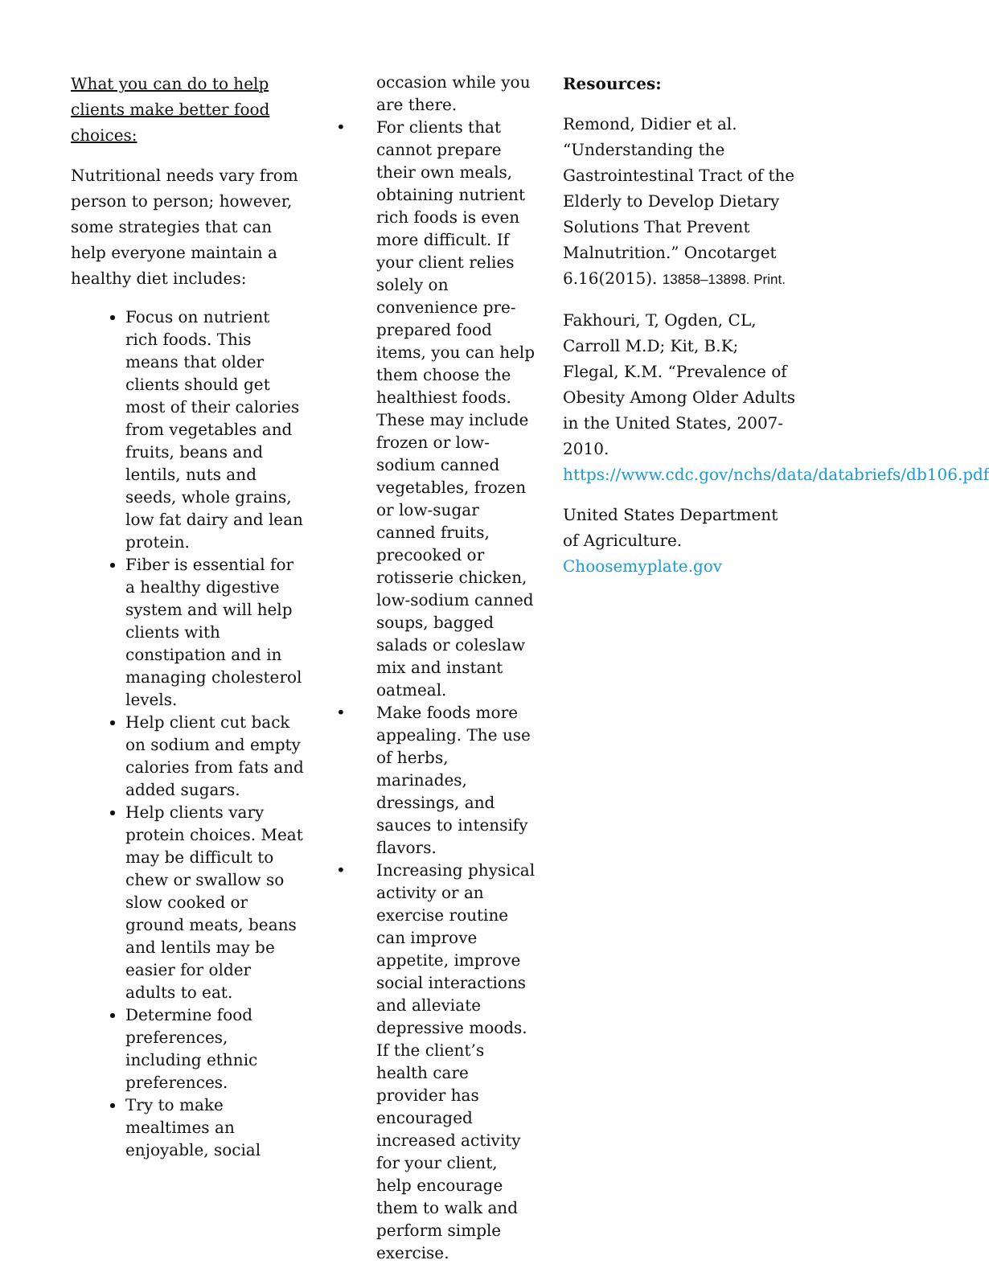What you can do to help clients make better food choices:
Nutritional needs vary from person to person; however, some strategies that can help everyone maintain a healthy diet includes:
Focus on nutrient rich foods. This means that older clients should get most of their calories from vegetables and fruits, beans and lentils, nuts and seeds, whole grains, low fat dairy and lean protein.
Fiber is essential for a healthy digestive system and will help clients with constipation and in managing cholesterol levels.
Help client cut back on sodium and empty calories from fats and added sugars.
Help clients vary protein choices. Meat may be difficult to chew or swallow so slow cooked or ground meats, beans and lentils may be easier for older adults to eat.
Determine food preferences, including ethnic preferences.
Try to make mealtimes an enjoyable, social
occasion while you are there.
For clients that cannot prepare their own meals, obtaining nutrient rich foods is even more difficult. If your client relies solely on convenience pre-prepared food items, you can help them choose the healthiest foods. These may include frozen or low-sodium canned vegetables, frozen or low-sugar canned fruits, precooked or rotisserie chicken, low-sodium canned soups, bagged salads or coleslaw mix and instant oatmeal.
Make foods more appealing. The use of herbs, marinades, dressings, and sauces to intensify flavors.
Increasing physical activity or an exercise routine can improve appetite, improve social interactions and alleviate depressive moods. If the client’s health care provider has encouraged increased activity for your client, help encourage them to walk and perform simple exercise.
Resources:
Remond, Didier et al. “Understanding the Gastrointestinal Tract of the Elderly to Develop Dietary Solutions That Prevent Malnutrition.” Oncotarget 6.16(2015). 13858–13898. Print.
Fakhouri, T, Ogden, CL, Carroll M.D; Kit, B.K; Flegal, K.M. “Prevalence of Obesity Among Older Adults in the United States, 2007-2010. https://www.cdc.gov/nchs/data/databriefs/db106.pdf
United States Department of Agriculture. Choosemyplate.gov